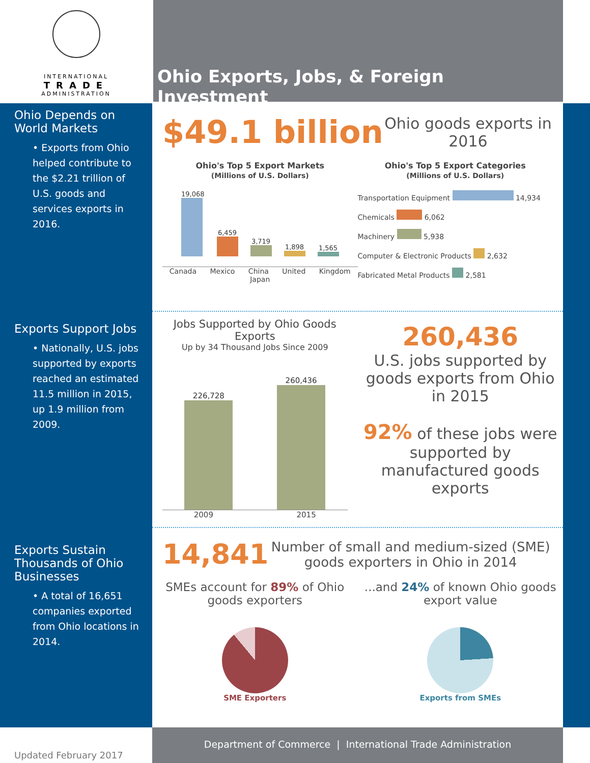INTERNATIONAL
TRADE
ADMINISTRATION
Ohio Depends on World Markets
• Exports from Ohio helped contribute to the $2.21 trillion of U.S. goods and services exports in 2016.
Exports Support Jobs
• Nationally, U.S. jobs supported by exports reached an estimated 11.5 million in 2015, up 1.9 million from 2009.
Exports Sustain Thousands of Ohio Businesses
• A total of 16,651 companies exported from Ohio locations in 2014.
Updated February 2017
Ohio Exports, Jobs, & Foreign Investment
$49.1 billion Ohio goods exports in 2016
Ohio's Top 5 Export Markets
(Millions of U.S. Dollars)
19,068 6,459 3,719 1,898 1,565
Canada Mexico China United Kingdom Japan
Ohio's Top 5 Export Categories
(Millions of U.S. Dollars)
Transportation Equipment 14,934
Chemicals 6,062
Machinery 5,938
Computer & Electronic Products 2,632
Fabricated Metal Products 2,581
Jobs Supported by Ohio Goods Exports
Up by 34 Thousand Jobs Since 2009
226,728
260,436
2009 2015
260,436
U.S. jobs supported by goods exports from Ohio in 2015
92% of these jobs were supported by manufactured goods exports
14,841 Number of small and medium-sized (SME) goods exporters in Ohio in 2014
SMEs account for 89% of Ohio goods exporters
SME Exporters
...and 24% of known Ohio goods export value
Exports from SMEs
Department of Commerce | International Trade Administration